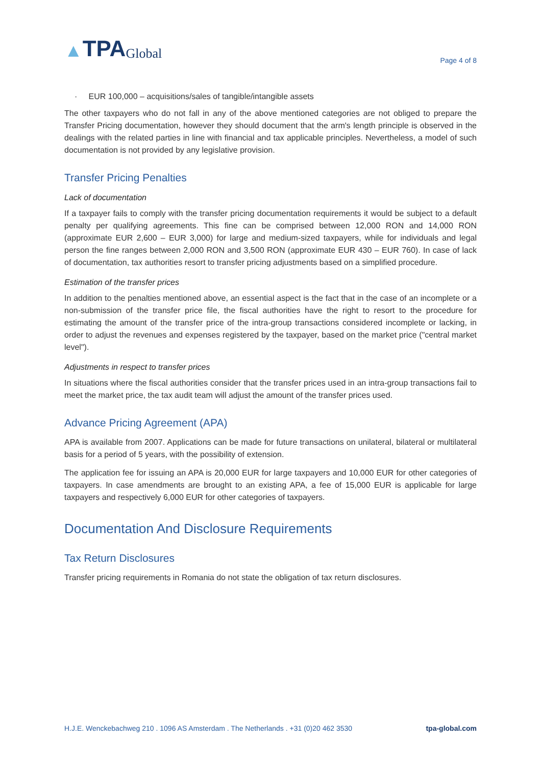▲ TPA Global
Page 4 of 8
· EUR 100,000 – acquisitions/sales of tangible/intangible assets
The other taxpayers who do not fall in any of the above mentioned categories are not obliged to prepare the Transfer Pricing documentation, however they should document that the arm's length principle is observed in the dealings with the related parties in line with financial and tax applicable principles. Nevertheless, a model of such documentation is not provided by any legislative provision.
Transfer Pricing Penalties
Lack of documentation
If a taxpayer fails to comply with the transfer pricing documentation requirements it would be subject to a default penalty per qualifying agreements. This fine can be comprised between 12,000 RON and 14,000 RON (approximate EUR 2,600 – EUR 3,000) for large and medium-sized taxpayers, while for individuals and legal person the fine ranges between 2,000 RON and 3,500 RON (approximate EUR 430 – EUR 760). In case of lack of documentation, tax authorities resort to transfer pricing adjustments based on a simplified procedure.
Estimation of the transfer prices
In addition to the penalties mentioned above, an essential aspect is the fact that in the case of an incomplete or a non-submission of the transfer price file, the fiscal authorities have the right to resort to the procedure for estimating the amount of the transfer price of the intra-group transactions considered incomplete or lacking, in order to adjust the revenues and expenses registered by the taxpayer, based on the market price ("central market level").
Adjustments in respect to transfer prices
In situations where the fiscal authorities consider that the transfer prices used in an intra-group transactions fail to meet the market price, the tax audit team will adjust the amount of the transfer prices used.
Advance Pricing Agreement (APA)
APA is available from 2007. Applications can be made for future transactions on unilateral, bilateral or multilateral basis for a period of 5 years, with the possibility of extension.
The application fee for issuing an APA is 20,000 EUR for large taxpayers and 10,000 EUR for other categories of taxpayers. In case amendments are brought to an existing APA, a fee of 15,000 EUR is applicable for large taxpayers and respectively 6,000 EUR for other categories of taxpayers.
Documentation And Disclosure Requirements
Tax Return Disclosures
Transfer pricing requirements in Romania do not state the obligation of tax return disclosures.
H.J.E. Wenckebachweg 210 . 1096 AS Amsterdam . The Netherlands . +31 (0)20 462 3530 tpa-global.com